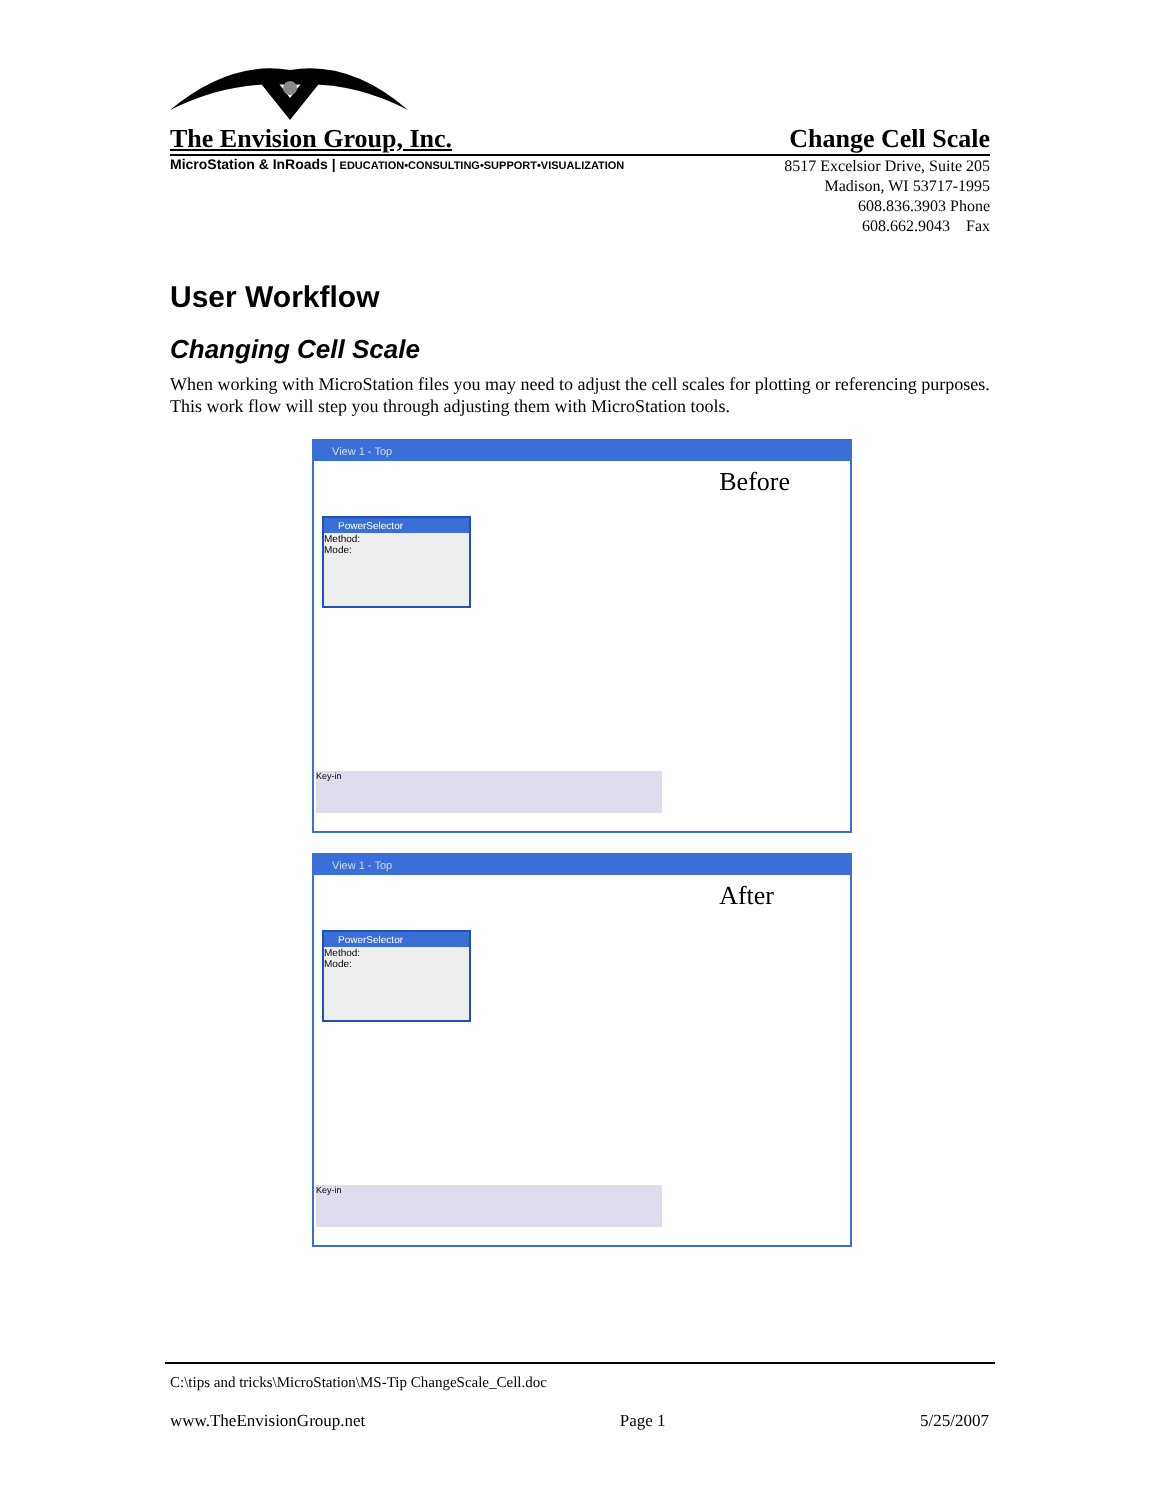The Envision Group, Inc. Change Cell Scale
MicroStation & InRoads | EDUCATION•CONSULTING•SUPPORT•VISUALIZATION
8517 Excelsior Drive, Suite 205
Madison, WI 53717-1995
608.836.3903 Phone
608.662.9043 Fax
User Workflow
Changing Cell Scale
When working with MicroStation files you may need to adjust the cell scales for plotting or referencing purposes. This work flow will step you through adjusting them with MicroStation tools.
View 1 - Top
Before
PowerSelector
Method:
Mode:
Key-in
View 1 - Top
After
PowerSelector
Method:
Mode:
Key-in
C:\tips and tricks\MicroStation\MS-Tip ChangeScale_Cell.doc
www.TheEnvisionGroup.net Page 1 5/25/2007